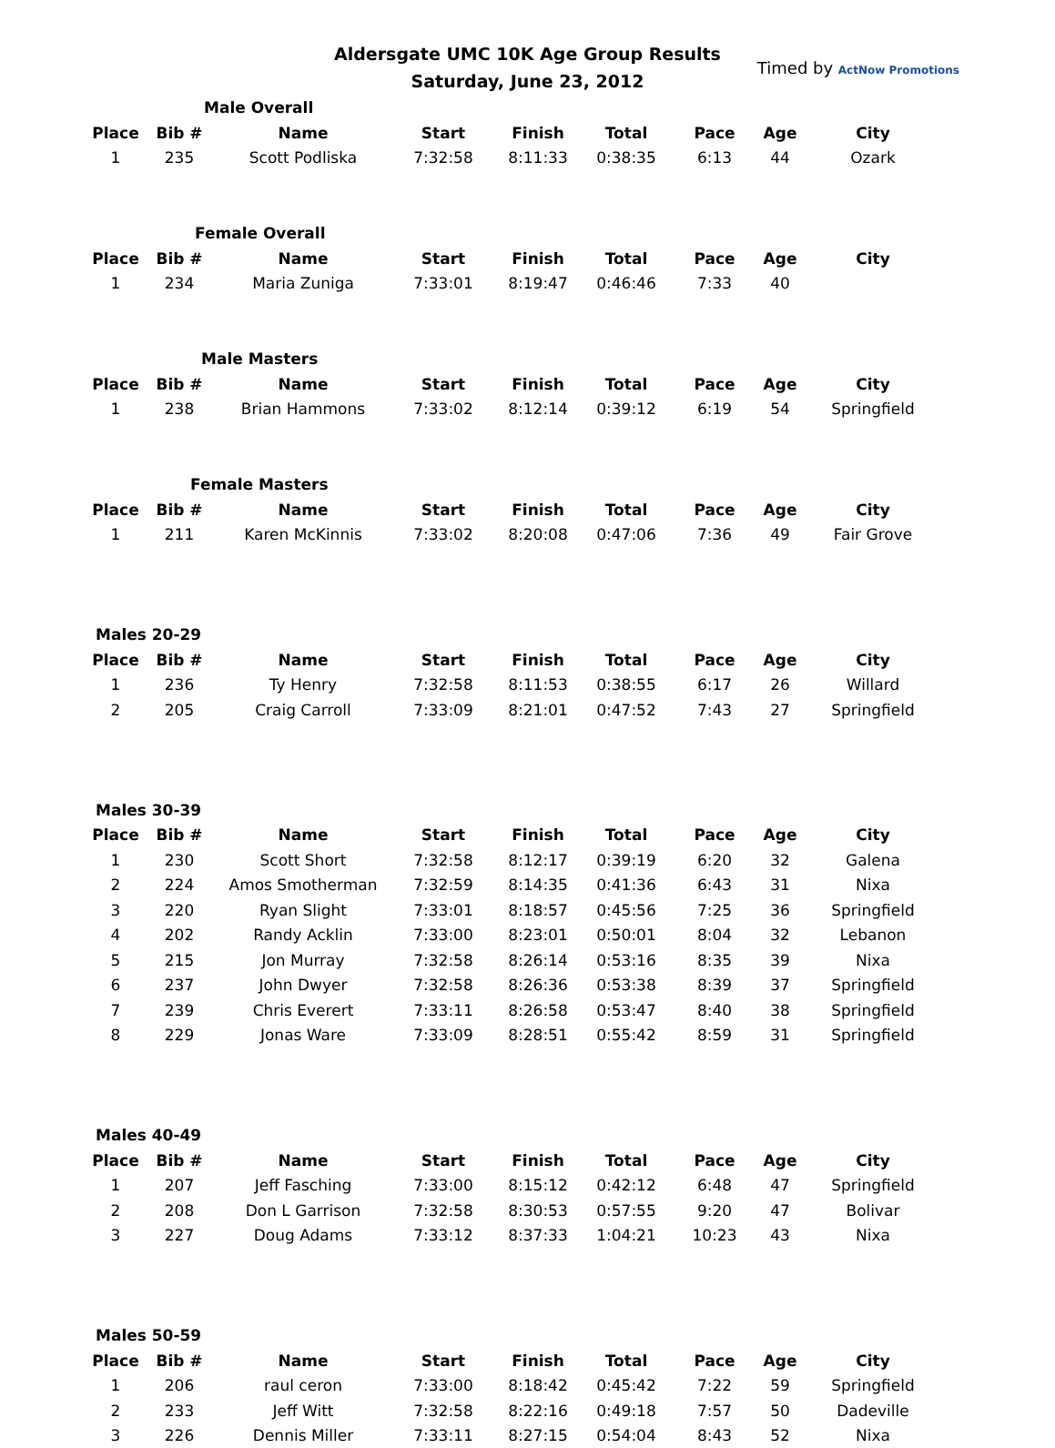Aldersgate UMC 10K Age Group Results
Saturday, June 23, 2012
Timed by ActNow Promotions
| | Male Overall | | | | | | | |
| Place | Bib # | Name | Start | Finish | Total | Pace | Age | City |
| 1 | 235 | Scott Podliska | 7:32:58 | 8:11:33 | 0:38:35 | 6:13 | 44 | Ozark |
| | Female Overall | | | | | | | |
| Place | Bib # | Name | Start | Finish | Total | Pace | Age | City |
| 1 | 234 | Maria Zuniga | 7:33:01 | 8:19:47 | 0:46:46 | 7:33 | 40 | |
| | Male Masters | | | | | | | |
| Place | Bib # | Name | Start | Finish | Total | Pace | Age | City |
| 1 | 238 | Brian Hammons | 7:33:02 | 8:12:14 | 0:39:12 | 6:19 | 54 | Springfield |
| | Female Masters | | | | | | | |
| Place | Bib # | Name | Start | Finish | Total | Pace | Age | City |
| 1 | 211 | Karen McKinnis | 7:33:02 | 8:20:08 | 0:47:06 | 7:36 | 49 | Fair Grove |
| Males 20-29 | | | | | | | | |
| Place | Bib # | Name | Start | Finish | Total | Pace | Age | City |
| 1 | 236 | Ty Henry | 7:32:58 | 8:11:53 | 0:38:55 | 6:17 | 26 | Willard |
| 2 | 205 | Craig Carroll | 7:33:09 | 8:21:01 | 0:47:52 | 7:43 | 27 | Springfield |
| Males 30-39 | | | | | | | | |
| Place | Bib # | Name | Start | Finish | Total | Pace | Age | City |
| 1 | 230 | Scott Short | 7:32:58 | 8:12:17 | 0:39:19 | 6:20 | 32 | Galena |
| 2 | 224 | Amos Smotherman | 7:32:59 | 8:14:35 | 0:41:36 | 6:43 | 31 | Nixa |
| 3 | 220 | Ryan Slight | 7:33:01 | 8:18:57 | 0:45:56 | 7:25 | 36 | Springfield |
| 4 | 202 | Randy Acklin | 7:33:00 | 8:23:01 | 0:50:01 | 8:04 | 32 | Lebanon |
| 5 | 215 | Jon Murray | 7:32:58 | 8:26:14 | 0:53:16 | 8:35 | 39 | Nixa |
| 6 | 237 | John Dwyer | 7:32:58 | 8:26:36 | 0:53:38 | 8:39 | 37 | Springfield |
| 7 | 239 | Chris Everert | 7:33:11 | 8:26:58 | 0:53:47 | 8:40 | 38 | Springfield |
| 8 | 229 | Jonas Ware | 7:33:09 | 8:28:51 | 0:55:42 | 8:59 | 31 | Springfield |
| Males 40-49 | | | | | | | | |
| Place | Bib # | Name | Start | Finish | Total | Pace | Age | City |
| 1 | 207 | Jeff Fasching | 7:33:00 | 8:15:12 | 0:42:12 | 6:48 | 47 | Springfield |
| 2 | 208 | Don L Garrison | 7:32:58 | 8:30:53 | 0:57:55 | 9:20 | 47 | Bolivar |
| 3 | 227 | Doug Adams | 7:33:12 | 8:37:33 | 1:04:21 | 10:23 | 43 | Nixa |
| Males 50-59 | | | | | | | | |
| Place | Bib # | Name | Start | Finish | Total | Pace | Age | City |
| 1 | 206 | raul ceron | 7:33:00 | 8:18:42 | 0:45:42 | 7:22 | 59 | Springfield |
| 2 | 233 | Jeff Witt | 7:32:58 | 8:22:16 | 0:49:18 | 7:57 | 50 | Dadeville |
| 3 | 226 | Dennis Miller | 7:33:11 | 8:27:15 | 0:54:04 | 8:43 | 52 | Nixa |